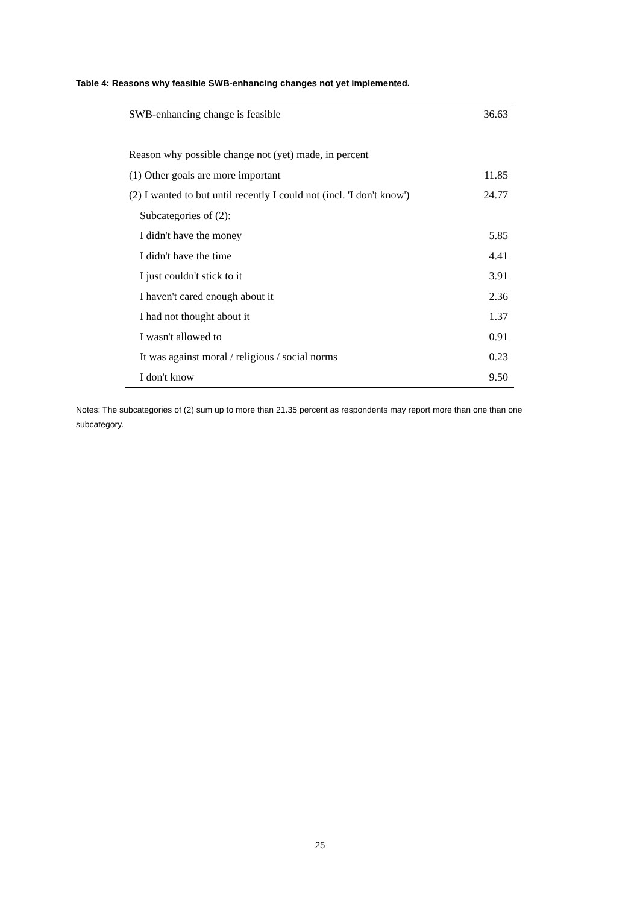Table 4: Reasons why feasible SWB-enhancing changes not yet implemented.
| SWB-enhancing change is feasible | 36.63 |
| Reason why possible change not (yet) made, in percent | |
| (1) Other goals are more important | 11.85 |
| (2) I wanted to but until recently I could not (incl. 'I don't know') | 24.77 |
| Subcategories of (2): | |
| I didn't have the money | 5.85 |
| I didn't have the time | 4.41 |
| I just couldn't stick to it | 3.91 |
| I haven't cared enough about it | 2.36 |
| I had not thought about it | 1.37 |
| I wasn't allowed to | 0.91 |
| It was against moral / religious / social norms | 0.23 |
| I don't know | 9.50 |
Notes: The subcategories of (2) sum up to more than 21.35 percent as respondents may report more than one than one subcategory.
25